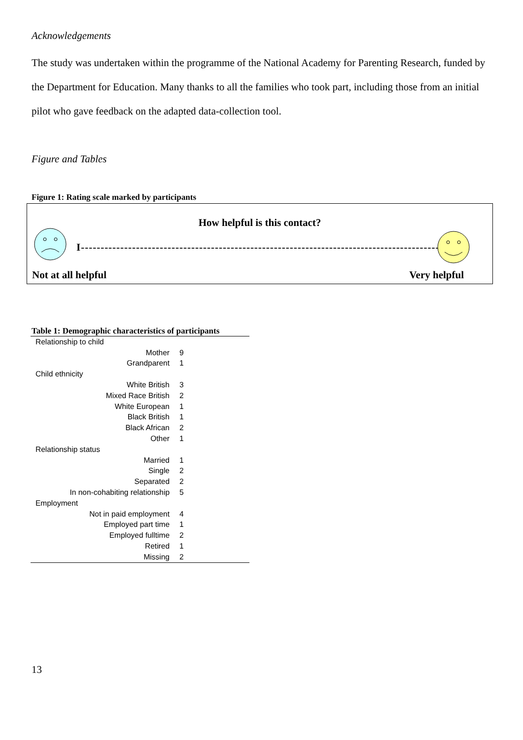Acknowledgements
The study was undertaken within the programme of the National Academy for Parenting Research, funded by the Department for Education. Many thanks to all the families who took part, including those from an initial pilot who gave feedback on the adapted data-collection tool.
Figure and Tables
Figure 1: Rating scale marked by participants
How helpful is this contact?
I----------------------------------------------------------------------------------------------I
Not at all helpful Very helpful
Table 1: Demographic characteristics of participants
| Relationship to child | | |
| Mother | 9 | |
| Grandparent | 1 | |
| Child ethnicity | | |
| White British | 3 | |
| Mixed Race British | 2 | |
| White European | 1 | |
| Black British | 1 | |
| Black African | 2 | |
| Other | 1 | |
| Relationship status | | |
| Married | 1 | |
| Single | 2 | |
| Separated | 2 | |
| In non-cohabiting relationship | 5 | |
| Employment | | |
| Not in paid employment | 4 | |
| Employed part time | 1 | |
| Employed fulltime | 2 | |
| Retired | 1 | |
| Missing | 2 | |
13